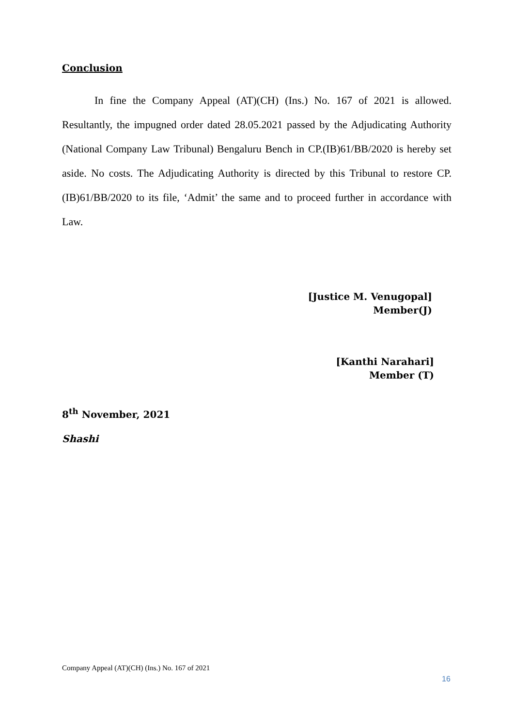Conclusion
In fine the Company Appeal (AT)(CH) (Ins.) No. 167 of 2021 is allowed. Resultantly, the impugned order dated 28.05.2021 passed by the Adjudicating Authority (National Company Law Tribunal) Bengaluru Bench in CP.(IB)61/BB/2020 is hereby set aside. No costs. The Adjudicating Authority is directed by this Tribunal to restore CP.(IB)61/BB/2020 to its file, ‘Admit’ the same and to proceed further in accordance with Law.
[Justice M. Venugopal]
Member(J)
[Kanthi Narahari]
Member (T)
8<sup>th</sup> November, 2021
Shashi
Company Appeal (AT)(CH) (Ins.) No. 167 of 2021
16